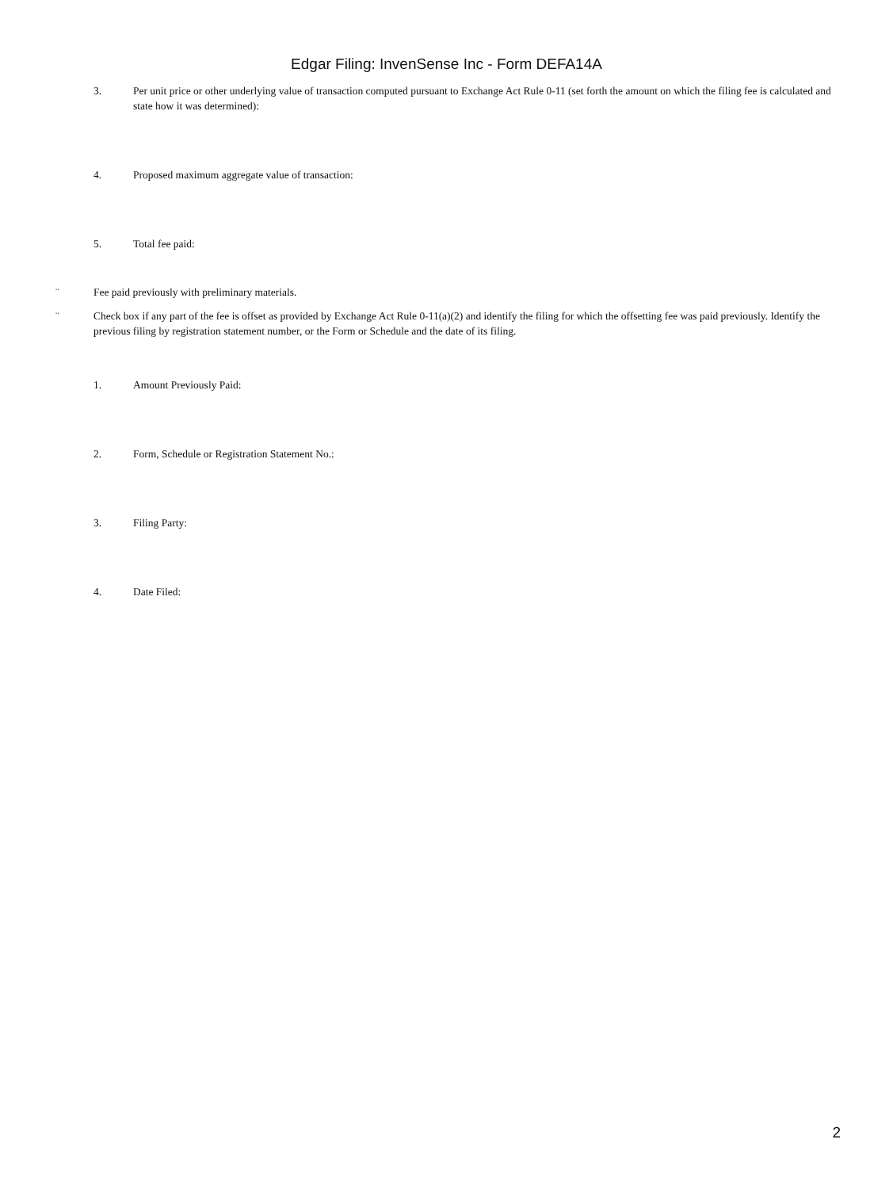Edgar Filing: InvenSense Inc - Form DEFA14A
3. Per unit price or other underlying value of transaction computed pursuant to Exchange Act Rule 0-11 (set forth the amount on which the filing fee is calculated and state how it was determined):
4. Proposed maximum aggregate value of transaction:
5. Total fee paid:
¨ Fee paid previously with preliminary materials.
¨ Check box if any part of the fee is offset as provided by Exchange Act Rule 0-11(a)(2) and identify the filing for which the offsetting fee was paid previously. Identify the previous filing by registration statement number, or the Form or Schedule and the date of its filing.
1. Amount Previously Paid:
2. Form, Schedule or Registration Statement No.:
3. Filing Party:
4. Date Filed:
2